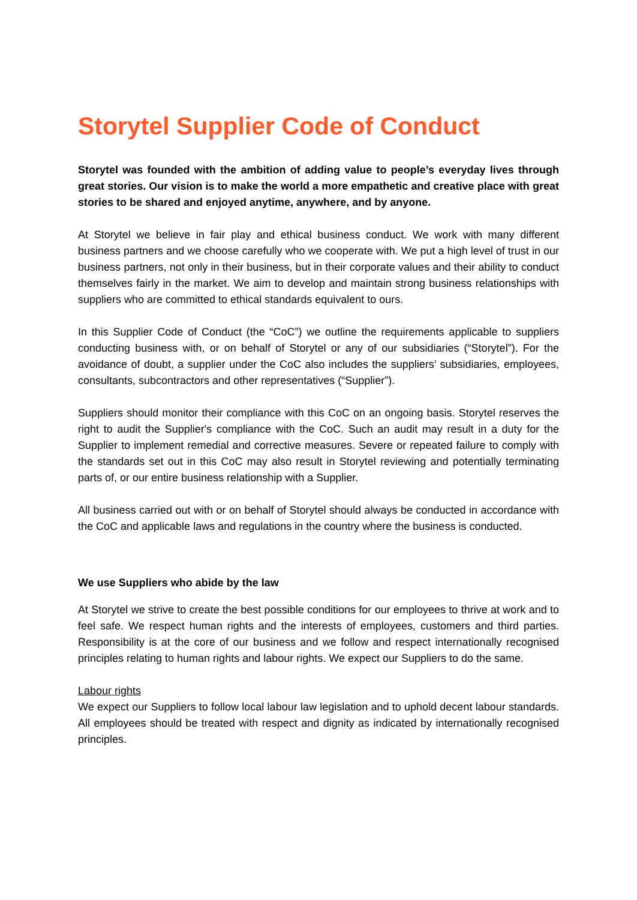Storytel Supplier Code of Conduct
Storytel was founded with the ambition of adding value to people’s everyday lives through great stories. Our vision is to make the world a more empathetic and creative place with great stories to be shared and enjoyed anytime, anywhere, and by anyone.
At Storytel we believe in fair play and ethical business conduct. We work with many different business partners and we choose carefully who we cooperate with. We put a high level of trust in our business partners, not only in their business, but in their corporate values and their ability to conduct themselves fairly in the market. We aim to develop and maintain strong business relationships with suppliers who are committed to ethical standards equivalent to ours.
In this Supplier Code of Conduct (the “CoC”) we outline the requirements applicable to suppliers conducting business with, or on behalf of Storytel or any of our subsidiaries (“Storytel”). For the avoidance of doubt, a supplier under the CoC also includes the suppliers’ subsidiaries, employees, consultants, subcontractors and other representatives (“Supplier”).
Suppliers should monitor their compliance with this CoC on an ongoing basis. Storytel reserves the right to audit the Supplier's compliance with the CoC. Such an audit may result in a duty for the Supplier to implement remedial and corrective measures. Severe or repeated failure to comply with the standards set out in this CoC may also result in Storytel reviewing and potentially terminating parts of, or our entire business relationship with a Supplier.
All business carried out with or on behalf of Storytel should always be conducted in accordance with the CoC and applicable laws and regulations in the country where the business is conducted.
We use Suppliers who abide by the law
At Storytel we strive to create the best possible conditions for our employees to thrive at work and to feel safe. We respect human rights and the interests of employees, customers and third parties. Responsibility is at the core of our business and we follow and respect internationally recognised principles relating to human rights and labour rights. We expect our Suppliers to do the same.
Labour rights
We expect our Suppliers to follow local labour law legislation and to uphold decent labour standards. All employees should be treated with respect and dignity as indicated by internationally recognised principles.